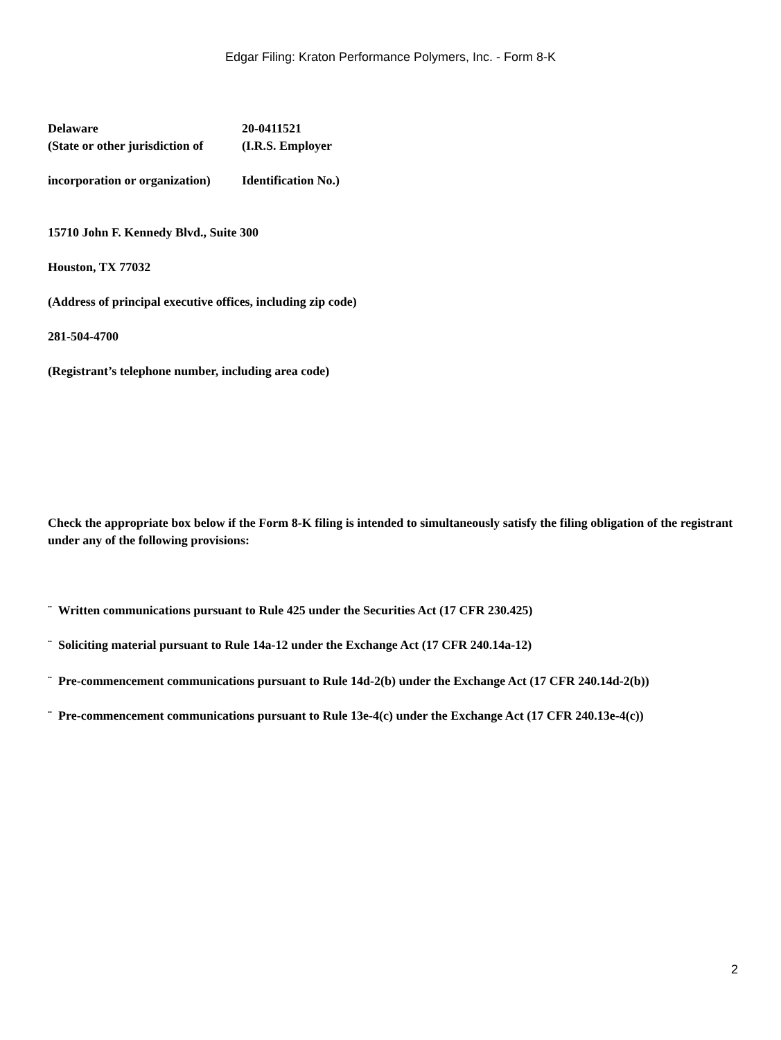Edgar Filing: Kraton Performance Polymers, Inc. - Form 8-K
| Delaware | 20-0411521 |
| (State or other jurisdiction of | (I.R.S. Employer |
| incorporation or organization) | Identification No.) |
15710 John F. Kennedy Blvd., Suite 300
Houston, TX 77032
(Address of principal executive offices, including zip code)
281-504-4700
(Registrant’s telephone number, including area code)
Check the appropriate box below if the Form 8-K filing is intended to simultaneously satisfy the filing obligation of the registrant under any of the following provisions:
¨ Written communications pursuant to Rule 425 under the Securities Act (17 CFR 230.425)
¨ Soliciting material pursuant to Rule 14a-12 under the Exchange Act (17 CFR 240.14a-12)
¨ Pre-commencement communications pursuant to Rule 14d-2(b) under the Exchange Act (17 CFR 240.14d-2(b))
¨ Pre-commencement communications pursuant to Rule 13e-4(c) under the Exchange Act (17 CFR 240.13e-4(c))
2